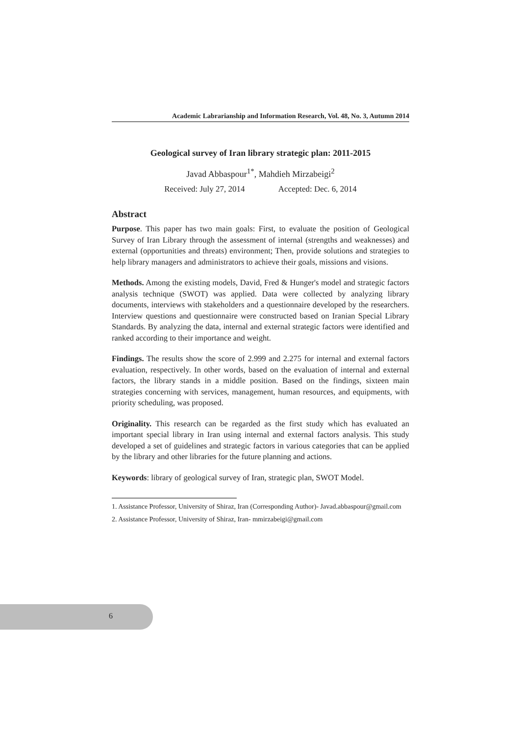Academic Labrarianship and Information Research, Vol. 48, No. 3, Autumn 2014
Geological survey of Iran library strategic plan: 2011-2015
Javad Abbaspour<sup>1*</sup>, Mahdieh Mirzabeigi<sup>2</sup>
Received: July 27, 2014 Accepted: Dec. 6, 2014
Abstract
Purpose. This paper has two main goals: First, to evaluate the position of Geological Survey of Iran Library through the assessment of internal (strengths and weaknesses) and external (opportunities and threats) environment; Then, provide solutions and strategies to help library managers and administrators to achieve their goals, missions and visions.
Methods. Among the existing models, David, Fred & Hunger's model and strategic factors analysis technique (SWOT) was applied. Data were collected by analyzing library documents, interviews with stakeholders and a questionnaire developed by the researchers. Interview questions and questionnaire were constructed based on Iranian Special Library Standards. By analyzing the data, internal and external strategic factors were identified and ranked according to their importance and weight.
Findings. The results show the score of 2.999 and 2.275 for internal and external factors evaluation, respectively. In other words, based on the evaluation of internal and external factors, the library stands in a middle position. Based on the findings, sixteen main strategies concerning with services, management, human resources, and equipments, with priority scheduling, was proposed.
Originality. This research can be regarded as the first study which has evaluated an important special library in Iran using internal and external factors analysis. This study developed a set of guidelines and strategic factors in various categories that can be applied by the library and other libraries for the future planning and actions.
Keywords: library of geological survey of Iran, strategic plan, SWOT Model.
1. Assistance Professor, University of Shiraz, Iran (Corresponding Author)- Javad.abbaspour@gmail.com
2. Assistance Professor, University of Shiraz, Iran- mmirzabeigi@gmail.com
6